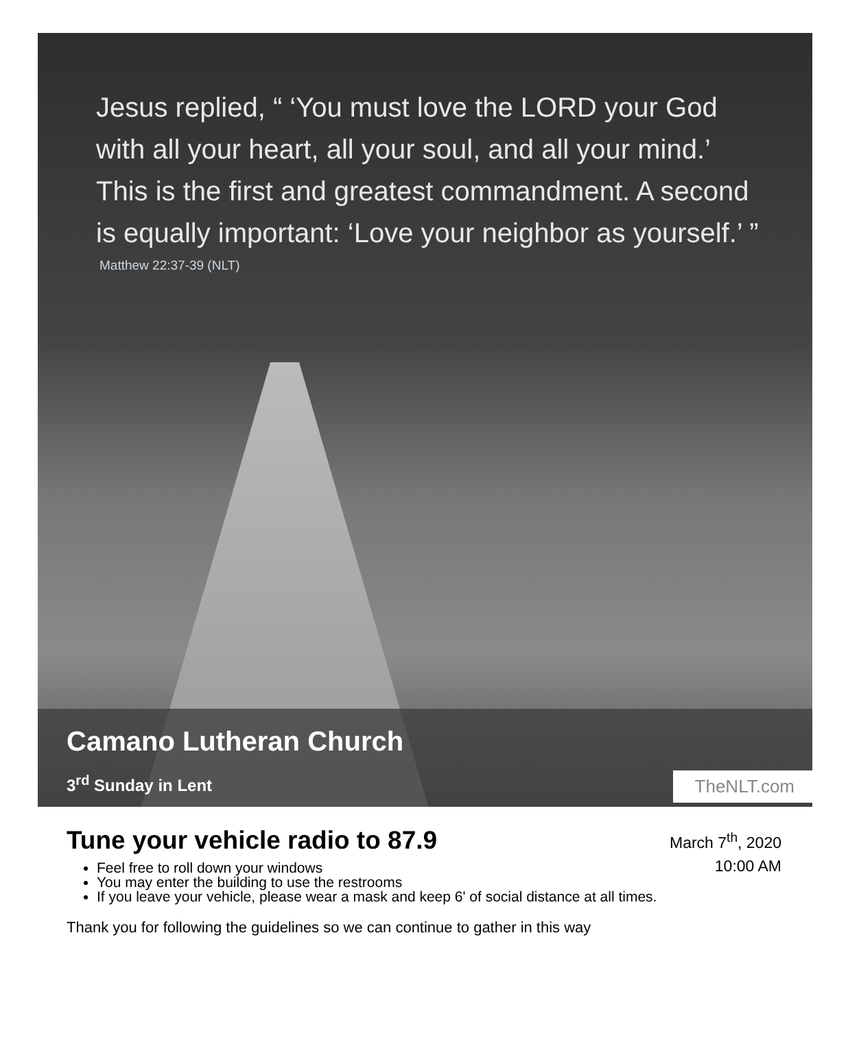Jesus replied, “ ‘You must love the LORD your God with all your heart, all your soul, and all your mind.’ This is the first and greatest commandment. A second is equally important: ‘Love your neighbor as yourself.’ ”
Matthew 22:37-39 (NLT)
Camano Lutheran Church
3<sup>rd</sup> Sunday in Lent TheNLT.com
Tune your vehicle radio to 87.9
March 7<sup>th</sup>, 2020
10:00 AM
Feel free to roll down your windows
You may enter the building to use the restrooms
If you leave your vehicle, please wear a mask and keep 6' of social distance at all times.
Thank you for following the guidelines so we can continue to gather in this way